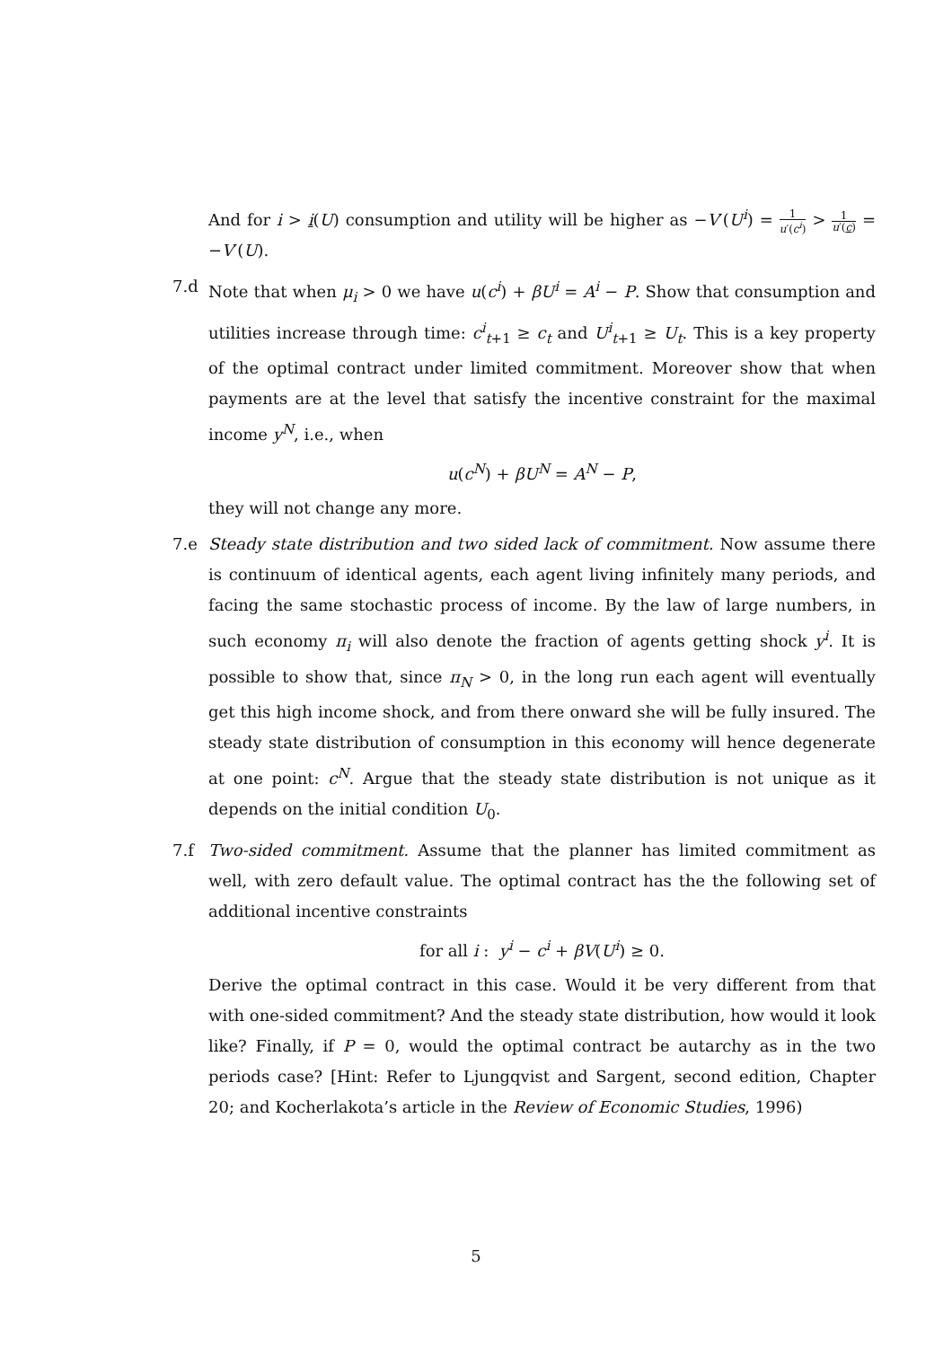And for i > i(U) consumption and utility will be higher as −V′(U<sup>i</sup>) = 1 u′(c<sup>i</sup>) > 1 u′(c) = −V′(U).
7.d Note that when μ<sub>i</sub> > 0 we have u(c<sup>i</sup>) + βU<sup>i</sup> = A<sup>i</sup> − P. Show that consumption and utilities increase through time: c<sup>i</sup><sub>t+1</sub> ≥ c<sub>t</sub> and U<sup>i</sup><sub>t+1</sub> ≥ U<sub>t</sub>. This is a key property of the optimal contract under limited commitment. Moreover show that when payments are at the level that satisfy the incentive constraint for the maximal income y<sup>N</sup>, i.e., when
u(c<sup>N</sup>) + βU<sup>N</sup> = A<sup>N</sup> − P,
they will not change any more.
7.e Steady state distribution and two sided lack of commitment. Now assume there is continuum of identical agents, each agent living infinitely many periods, and facing the same stochastic process of income. By the law of large numbers, in such economy π<sub>i</sub> will also denote the fraction of agents getting shock y<sup>i</sup>. It is possible to show that, since π<sub>N</sub> > 0, in the long run each agent will eventually get this high income shock, and from there onward she will be fully insured. The steady state distribution of consumption in this economy will hence degenerate at one point: c<sup>N</sup>. Argue that the steady state distribution is not unique as it depends on the initial condition U<sub>0</sub>.
7.f Two-sided commitment. Assume that the planner has limited commitment as well, with zero default value. The optimal contract has the the following set of additional incentive constraints
for all i : y<sup>i</sup> − c<sup>i</sup> + βV(U<sup>i</sup>) ≥ 0.
Derive the optimal contract in this case. Would it be very different from that with one-sided commitment? And the steady state distribution, how would it look like? Finally, if P = 0, would the optimal contract be autarchy as in the two periods case? [Hint: Refer to Ljungqvist and Sargent, second edition, Chapter 20; and Kocherlakota’s article in the Review of Economic Studies, 1996)
5